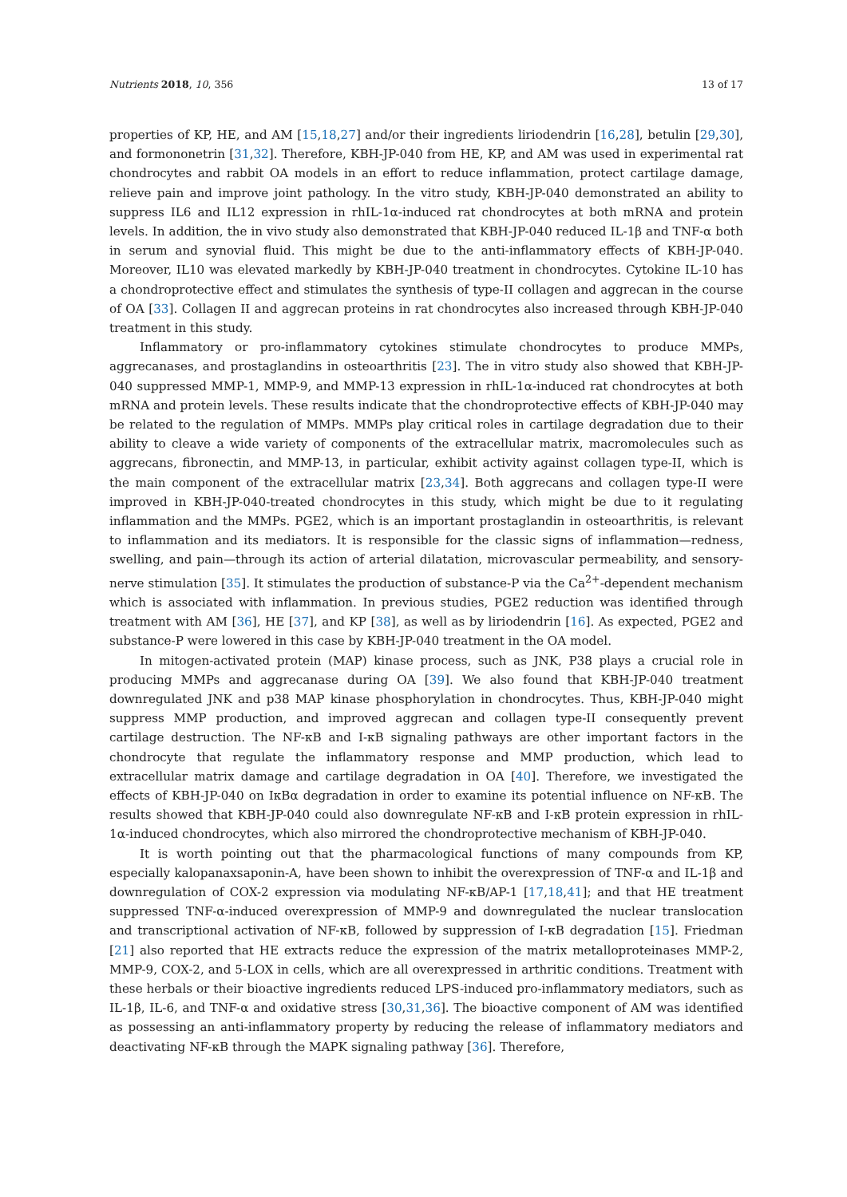Nutrients 2018, 10, 356 13 of 17
properties of KP, HE, and AM [15,18,27] and/or their ingredients liriodendrin [16,28], betulin [29,30], and formononetrin [31,32]. Therefore, KBH-JP-040 from HE, KP, and AM was used in experimental rat chondrocytes and rabbit OA models in an effort to reduce inflammation, protect cartilage damage, relieve pain and improve joint pathology. In the vitro study, KBH-JP-040 demonstrated an ability to suppress IL6 and IL12 expression in rhIL-1α-induced rat chondrocytes at both mRNA and protein levels. In addition, the in vivo study also demonstrated that KBH-JP-040 reduced IL-1β and TNF-α both in serum and synovial fluid. This might be due to the anti-inflammatory effects of KBH-JP-040. Moreover, IL10 was elevated markedly by KBH-JP-040 treatment in chondrocytes. Cytokine IL-10 has a chondroprotective effect and stimulates the synthesis of type-II collagen and aggrecan in the course of OA [33]. Collagen II and aggrecan proteins in rat chondrocytes also increased through KBH-JP-040 treatment in this study.
Inflammatory or pro-inflammatory cytokines stimulate chondrocytes to produce MMPs, aggrecanases, and prostaglandins in osteoarthritis [23]. The in vitro study also showed that KBH-JP-040 suppressed MMP-1, MMP-9, and MMP-13 expression in rhIL-1α-induced rat chondrocytes at both mRNA and protein levels. These results indicate that the chondroprotective effects of KBH-JP-040 may be related to the regulation of MMPs. MMPs play critical roles in cartilage degradation due to their ability to cleave a wide variety of components of the extracellular matrix, macromolecules such as aggrecans, fibronectin, and MMP-13, in particular, exhibit activity against collagen type-II, which is the main component of the extracellular matrix [23,34]. Both aggrecans and collagen type-II were improved in KBH-JP-040-treated chondrocytes in this study, which might be due to it regulating inflammation and the MMPs. PGE2, which is an important prostaglandin in osteoarthritis, is relevant to inflammation and its mediators. It is responsible for the classic signs of inflammation—redness, swelling, and pain—through its action of arterial dilatation, microvascular permeability, and sensory-nerve stimulation [35]. It stimulates the production of substance-P via the Ca<sup>2+</sup>-dependent mechanism which is associated with inflammation. In previous studies, PGE2 reduction was identified through treatment with AM [36], HE [37], and KP [38], as well as by liriodendrin [16]. As expected, PGE2 and substance-P were lowered in this case by KBH-JP-040 treatment in the OA model.
In mitogen-activated protein (MAP) kinase process, such as JNK, P38 plays a crucial role in producing MMPs and aggrecanase during OA [39]. We also found that KBH-JP-040 treatment downregulated JNK and p38 MAP kinase phosphorylation in chondrocytes. Thus, KBH-JP-040 might suppress MMP production, and improved aggrecan and collagen type-II consequently prevent cartilage destruction. The NF-κB and I-κB signaling pathways are other important factors in the chondrocyte that regulate the inflammatory response and MMP production, which lead to extracellular matrix damage and cartilage degradation in OA [40]. Therefore, we investigated the effects of KBH-JP-040 on IκBα degradation in order to examine its potential influence on NF-κB. The results showed that KBH-JP-040 could also downregulate NF-κB and I-κB protein expression in rhIL-1α-induced chondrocytes, which also mirrored the chondroprotective mechanism of KBH-JP-040.
It is worth pointing out that the pharmacological functions of many compounds from KP, especially kalopanaxsaponin-A, have been shown to inhibit the overexpression of TNF-α and IL-1β and downregulation of COX-2 expression via modulating NF-κB/AP-1 [17,18,41]; and that HE treatment suppressed TNF-α-induced overexpression of MMP-9 and downregulated the nuclear translocation and transcriptional activation of NF-κB, followed by suppression of I-κB degradation [15]. Friedman [21] also reported that HE extracts reduce the expression of the matrix metalloproteinases MMP-2, MMP-9, COX-2, and 5-LOX in cells, which are all overexpressed in arthritic conditions. Treatment with these herbals or their bioactive ingredients reduced LPS-induced pro-inflammatory mediators, such as IL-1β, IL-6, and TNF-α and oxidative stress [30,31,36]. The bioactive component of AM was identified as possessing an anti-inflammatory property by reducing the release of inflammatory mediators and deactivating NF-κB through the MAPK signaling pathway [36]. Therefore,